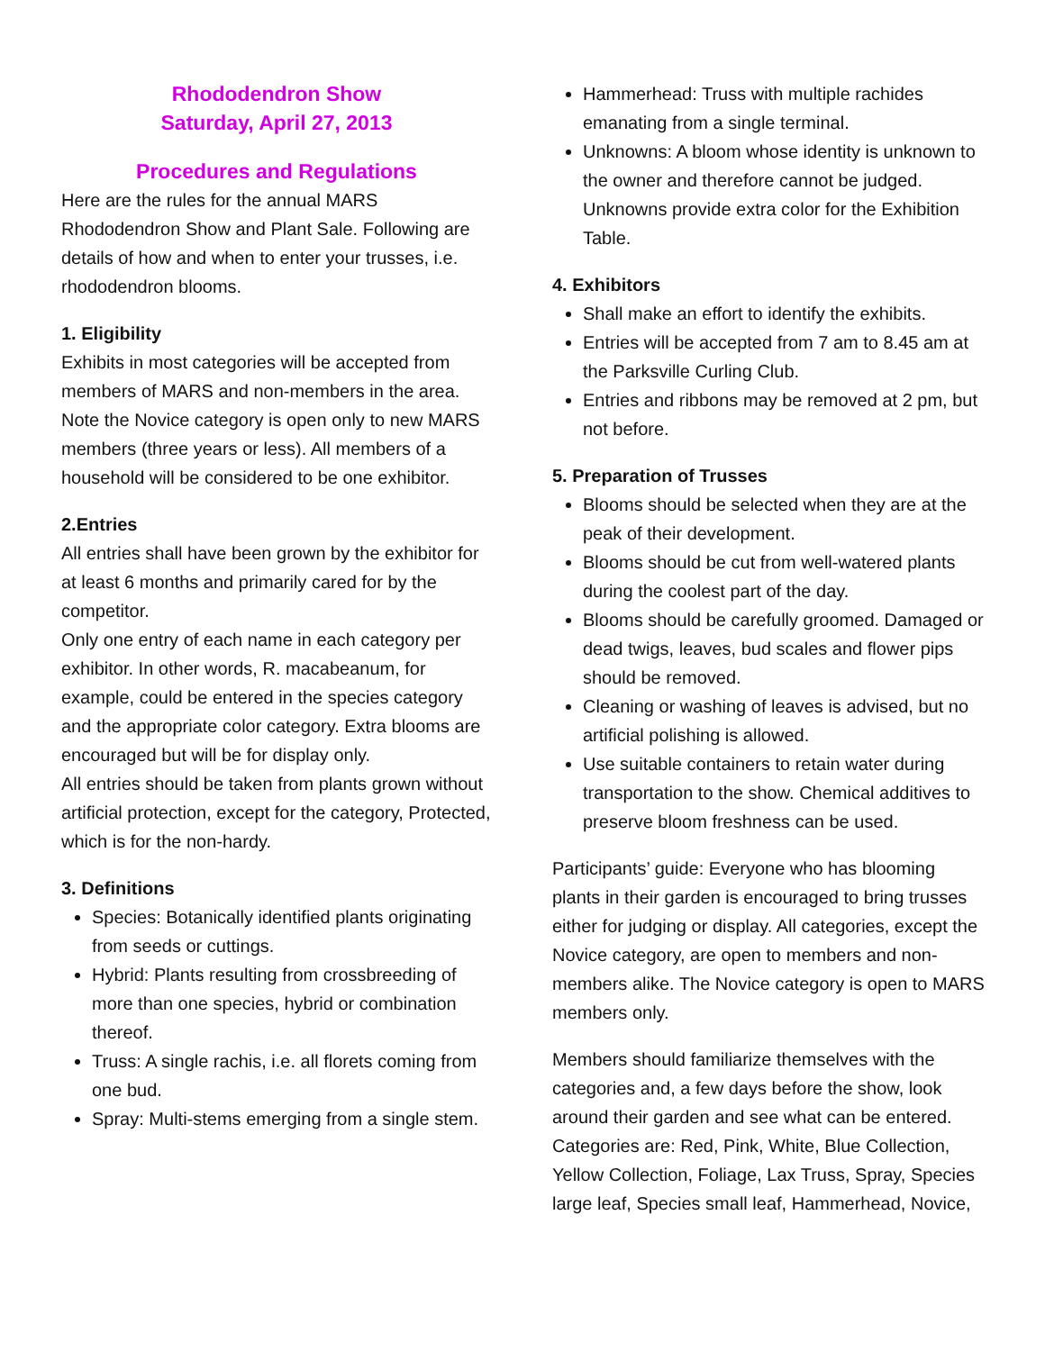Rhododendron Show
Saturday, April 27, 2013
Procedures and Regulations
Here are the rules for the annual MARS Rhododendron Show and Plant Sale. Following are details of how and when to enter your trusses, i.e. rhododendron blooms.
1. Eligibility
Exhibits in most categories will be accepted from members of MARS and non-members in the area. Note the Novice category is open only to new MARS members (three years or less). All members of a household will be considered to be one exhibitor.
2.Entries
All entries shall have been grown by the exhibitor for at least 6 months and primarily cared for by the competitor.
Only one entry of each name in each category per exhibitor. In other words, R. macabeanum, for example, could be entered in the species category and the appropriate color category. Extra blooms are encouraged but will be for display only.
All entries should be taken from plants grown without artificial protection, except for the category, Protected, which is for the non-hardy.
3. Definitions
Species: Botanically identified plants originating from seeds or cuttings.
Hybrid: Plants resulting from crossbreeding of more than one species, hybrid or combination thereof.
Truss: A single rachis, i.e. all florets coming from one bud.
Spray: Multi-stems emerging from a single stem.
Hammerhead: Truss with multiple rachides emanating from a single terminal.
Unknowns: A bloom whose identity is unknown to the owner and therefore cannot be judged. Unknowns provide extra color for the Exhibition Table.
4. Exhibitors
Shall make an effort to identify the exhibits.
Entries will be accepted from 7 am to 8.45 am at the Parksville Curling Club.
Entries and ribbons may be removed at 2 pm, but not before.
5. Preparation of Trusses
Blooms should be selected when they are at the peak of their development.
Blooms should be cut from well-watered plants during the coolest part of the day.
Blooms should be carefully groomed. Damaged or dead twigs, leaves, bud scales and flower pips should be removed.
Cleaning or washing of leaves is advised, but no artificial polishing is allowed.
Use suitable containers to retain water during transportation to the show. Chemical additives to preserve bloom freshness can be used.
Participants’ guide: Everyone who has blooming plants in their garden is encouraged to bring trusses either for judging or display. All categories, except the Novice category, are open to members and non-members alike. The Novice category is open to MARS members only.
Members should familiarize themselves with the categories and, a few days before the show, look around their garden and see what can be entered. Categories are: Red, Pink, White, Blue Collection, Yellow Collection, Foliage, Lax Truss, Spray, Species large leaf, Species small leaf, Hammerhead, Novice,